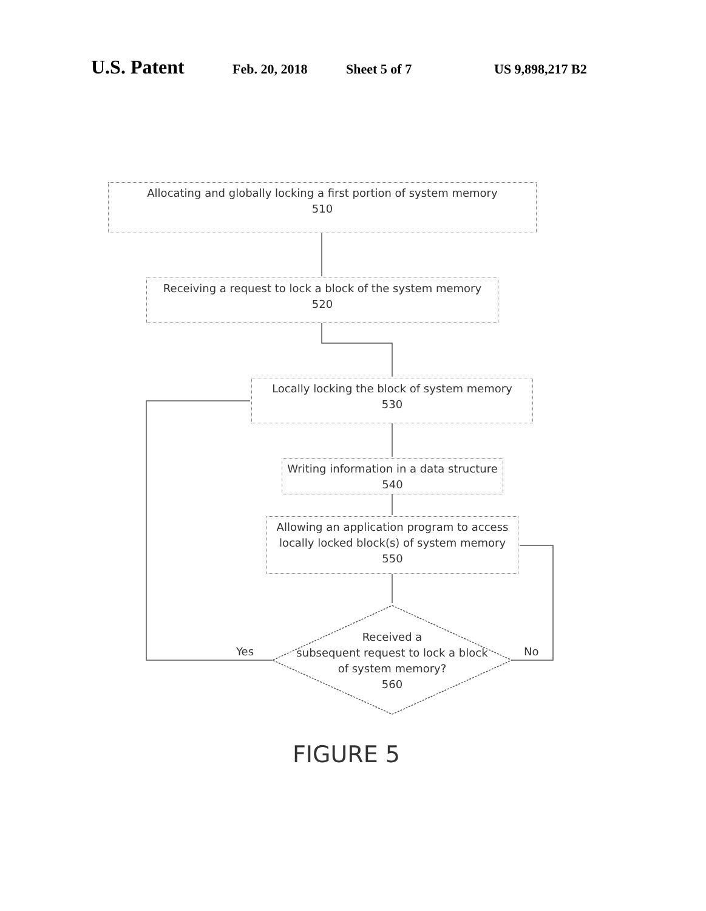U.S. Patent Feb. 20, 2018 Sheet 5 of 7 US 9,898,217 B2
Allocating and globally locking a first portion of system memory
510
Receiving a request to lock a block of the system memory
520
Locally locking the block of system memory
530
Writing information in a data structure
540
Allowing an application program to access locally locked block(s) of system memory
550
Received a
subsequent request to lock a block of system memory?
560
Yes No
FIGURE 5